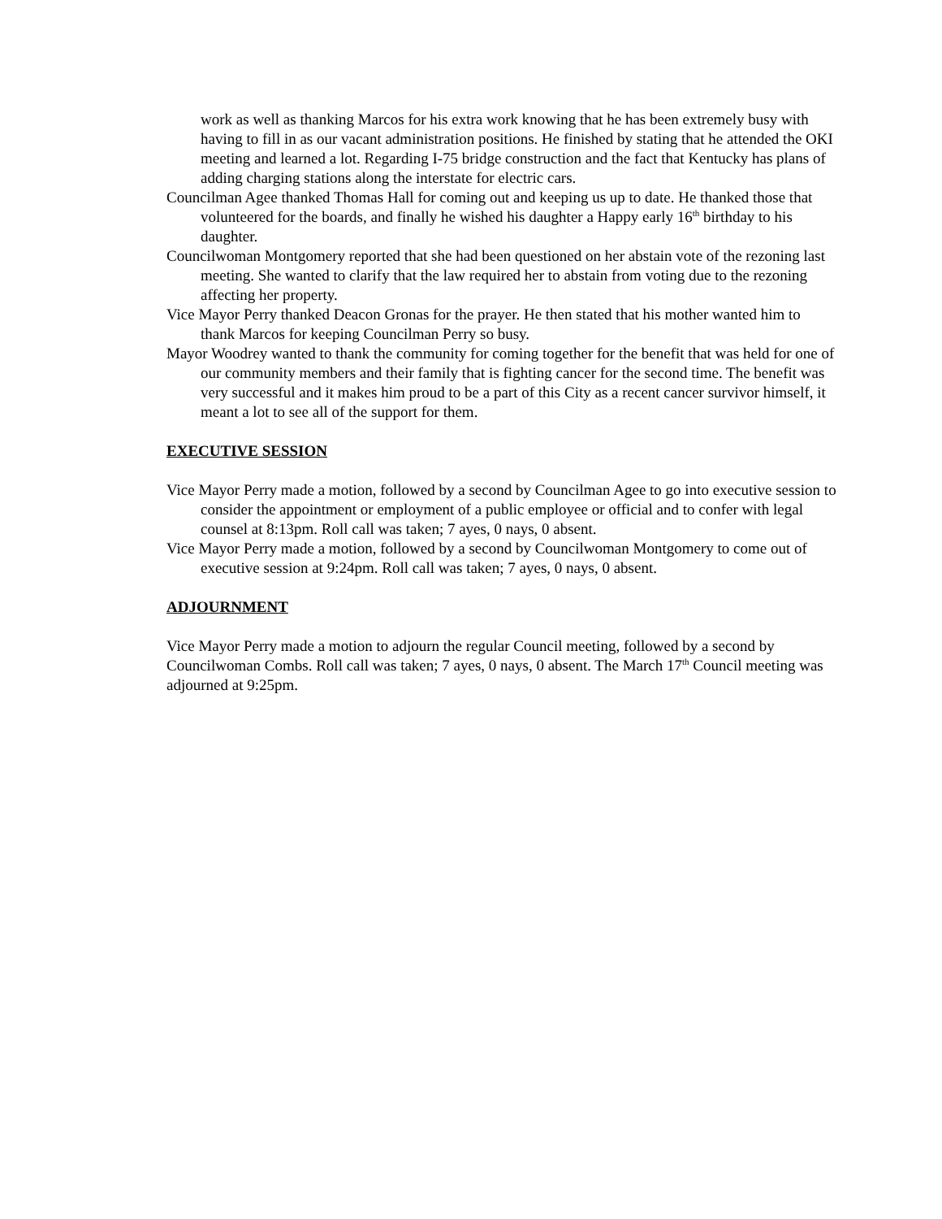work as well as thanking Marcos for his extra work knowing that he has been extremely busy with having to fill in as our vacant administration positions. He finished by stating that he attended the OKI meeting and learned a lot. Regarding I-75 bridge construction and the fact that Kentucky has plans of adding charging stations along the interstate for electric cars.
Councilman Agee thanked Thomas Hall for coming out and keeping us up to date. He thanked those that volunteered for the boards, and finally he wished his daughter a Happy early 16<sup>th</sup> birthday to his daughter.
Councilwoman Montgomery reported that she had been questioned on her abstain vote of the rezoning last meeting. She wanted to clarify that the law required her to abstain from voting due to the rezoning affecting her property.
Vice Mayor Perry thanked Deacon Gronas for the prayer. He then stated that his mother wanted him to thank Marcos for keeping Councilman Perry so busy.
Mayor Woodrey wanted to thank the community for coming together for the benefit that was held for one of our community members and their family that is fighting cancer for the second time. The benefit was very successful and it makes him proud to be a part of this City as a recent cancer survivor himself, it meant a lot to see all of the support for them.
EXECUTIVE SESSION
Vice Mayor Perry made a motion, followed by a second by Councilman Agee to go into executive session to consider the appointment or employment of a public employee or official and to confer with legal counsel at 8:13pm. Roll call was taken; 7 ayes, 0 nays, 0 absent.
Vice Mayor Perry made a motion, followed by a second by Councilwoman Montgomery to come out of executive session at 9:24pm. Roll call was taken; 7 ayes, 0 nays, 0 absent.
ADJOURNMENT
Vice Mayor Perry made a motion to adjourn the regular Council meeting, followed by a second by Councilwoman Combs. Roll call was taken; 7 ayes, 0 nays, 0 absent. The March 17<sup>th</sup> Council meeting was adjourned at 9:25pm.